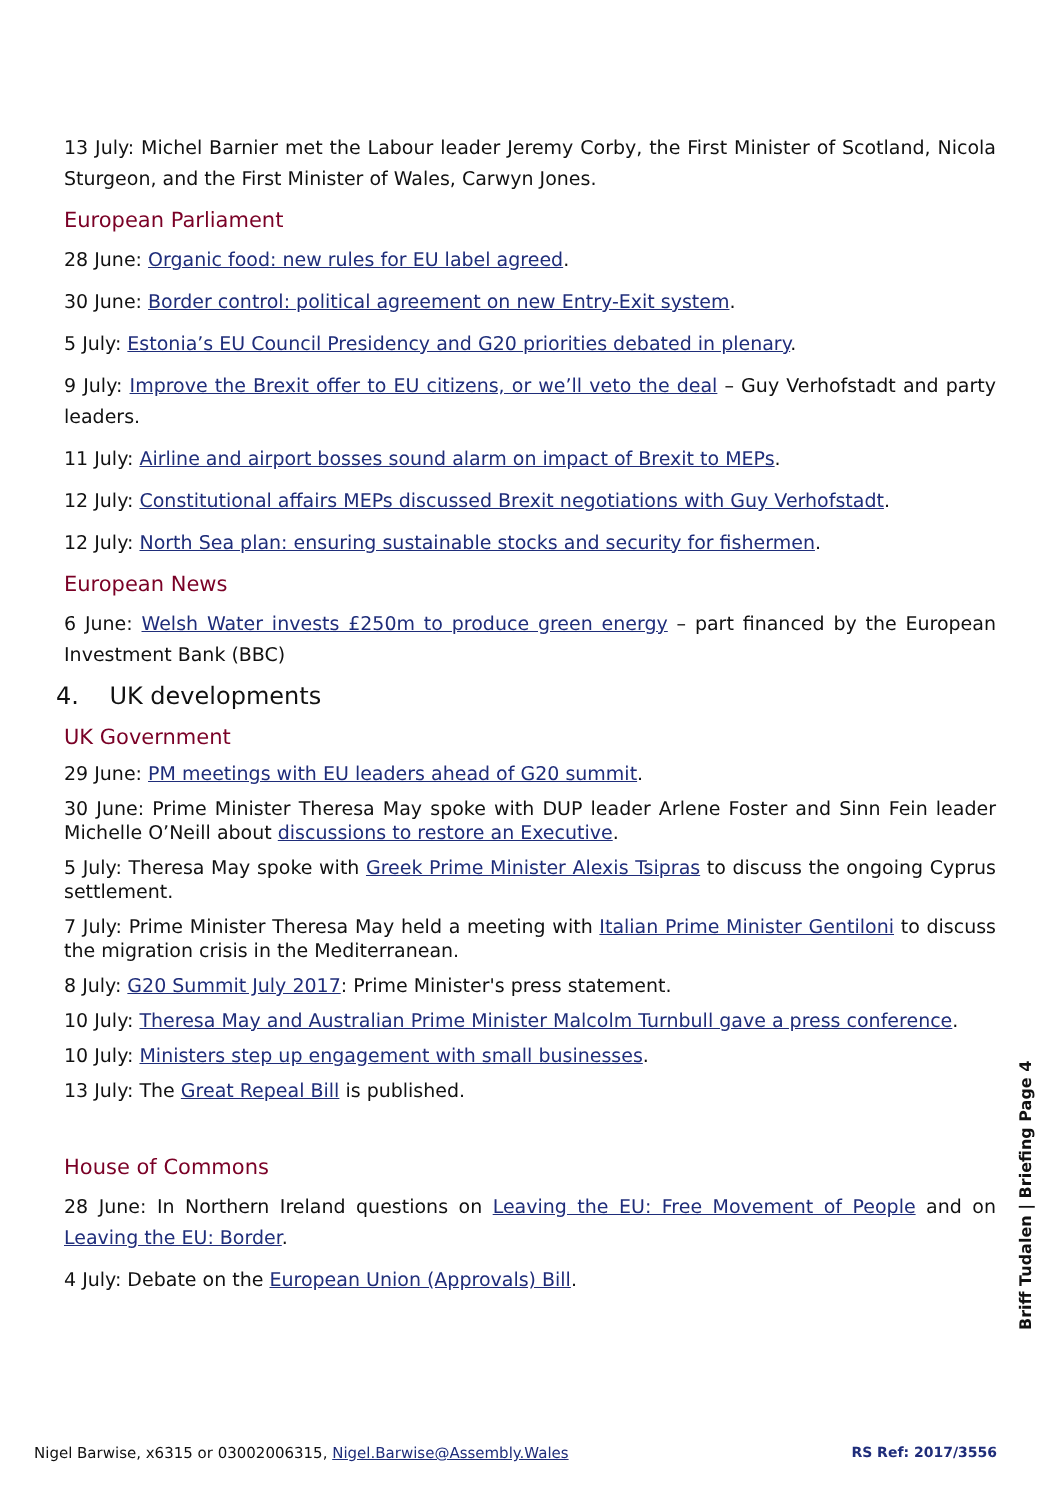13 July: Michel Barnier met the Labour leader Jeremy Corby, the First Minister of Scotland, Nicola Sturgeon, and the First Minister of Wales, Carwyn Jones.
European Parliament
28 June: Organic food: new rules for EU label agreed.
30 June: Border control: political agreement on new Entry-Exit system.
5 July: Estonia’s EU Council Presidency and G20 priorities debated in plenary.
9 July: Improve the Brexit offer to EU citizens, or we’ll veto the deal – Guy Verhofstadt and party leaders.
11 July: Airline and airport bosses sound alarm on impact of Brexit to MEPs.
12 July: Constitutional affairs MEPs discussed Brexit negotiations with Guy Verhofstadt.
12 July: North Sea plan: ensuring sustainable stocks and security for fishermen.
European News
6 June: Welsh Water invests £250m to produce green energy – part financed by the European Investment Bank (BBC)
4. UK developments
UK Government
29 June: PM meetings with EU leaders ahead of G20 summit.
30 June: Prime Minister Theresa May spoke with DUP leader Arlene Foster and Sinn Fein leader Michelle O’Neill about discussions to restore an Executive.
5 July: Theresa May spoke with Greek Prime Minister Alexis Tsipras to discuss the ongoing Cyprus settlement.
7 July: Prime Minister Theresa May held a meeting with Italian Prime Minister Gentiloni to discuss the migration crisis in the Mediterranean.
8 July: G20 Summit July 2017: Prime Minister's press statement.
10 July: Theresa May and Australian Prime Minister Malcolm Turnbull gave a press conference.
10 July: Ministers step up engagement with small businesses.
13 July: The Great Repeal Bill is published.
House of Commons
28 June: In Northern Ireland questions on Leaving the EU: Free Movement of People and on Leaving the EU: Border.
4 July: Debate on the European Union (Approvals) Bill.
Briff Tudalen | Briefing Page 4
Nigel Barwise, x6315 or 03002006315, Nigel.Barwise@Assembly.Wales RS Ref: 2017/3556